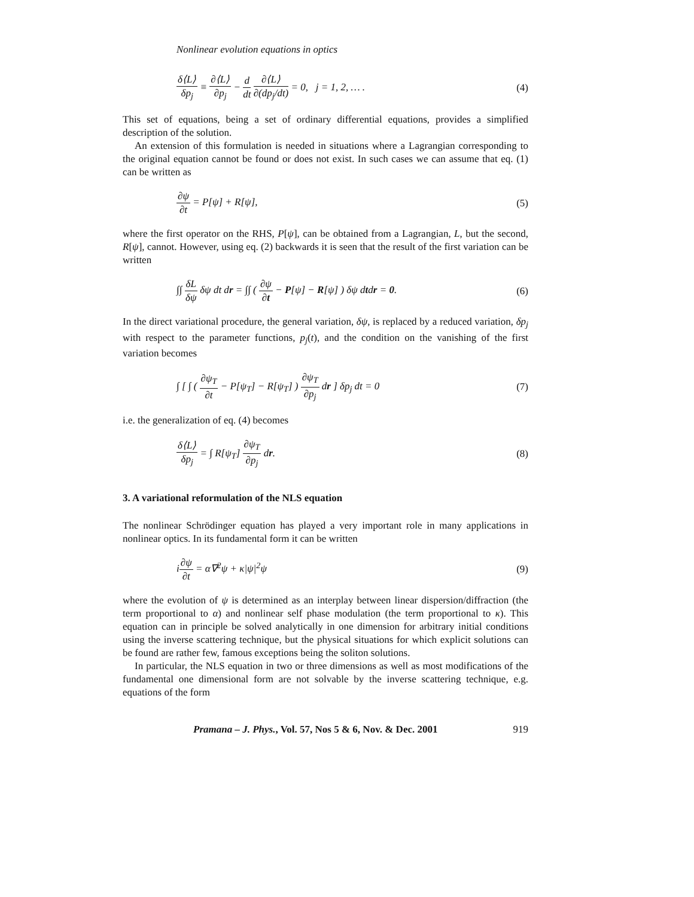Nonlinear evolution equations in optics
δ⟨L⟩ δp<sub>j</sub> ≡ ∂⟨L⟩ ∂p<sub>j</sub> − d dt ∂⟨L⟩ ∂(dp<sub>j</sub>/dt) = 0, j = 1, 2, … . (4)
This set of equations, being a set of ordinary differential equations, provides a simplified description of the solution.
An extension of this formulation is needed in situations where a Lagrangian corresponding to the original equation cannot be found or does not exist. In such cases we can assume that eq. (1) can be written as
∂ψ ∂t = P[ψ] + R[ψ], (5)
where the first operator on the RHS, P[ψ], can be obtained from a Lagrangian, L, but the second, R[ψ], cannot. However, using eq. (2) backwards it is seen that the result of the first variation can be written
∫∫ δL δψ δψ dt dr = ∫∫ ( ∂ψ ∂t − P[ψ] − R[ψ] ) δψ dtdr = 0. (6)
In the direct variational procedure, the general variation, δψ, is replaced by a reduced variation, δp<sub>j</sub> with respect to the parameter functions, p<sub>j</sub>(t), and the condition on the vanishing of the first variation becomes
∫ [ ∫ ( ∂ψ<sub>T</sub> ∂t − P[ψ<sub>T</sub>] − R[ψ<sub>T</sub>] ) ∂ψ<sub>T</sub> ∂p<sub>j</sub> dr ] δp<sub>j</sub> dt = 0 (7)
i.e. the generalization of eq. (4) becomes
δ⟨L⟩ δp<sub>j</sub> = ∫ R[ψ<sub>T</sub>] ∂ψ<sub>T</sub> ∂p<sub>j</sub> dr. (8)
3. A variational reformulation of the NLS equation
The nonlinear Schrödinger equation has played a very important role in many applications in nonlinear optics. In its fundamental form it can be written
i∂ψ ∂t = α∇<sup>2</sup>ψ + κ|ψ|<sup>2</sup>ψ (9)
where the evolution of ψ is determined as an interplay between linear dispersion/diffraction (the term proportional to α) and nonlinear self phase modulation (the term proportional to κ). This equation can in principle be solved analytically in one dimension for arbitrary initial conditions using the inverse scattering technique, but the physical situations for which explicit solutions can be found are rather few, famous exceptions being the soliton solutions.
In particular, the NLS equation in two or three dimensions as well as most modifications of the fundamental one dimensional form are not solvable by the inverse scattering technique, e.g. equations of the form
Pramana – J. Phys., Vol. 57, Nos 5 & 6, Nov. & Dec. 2001 919